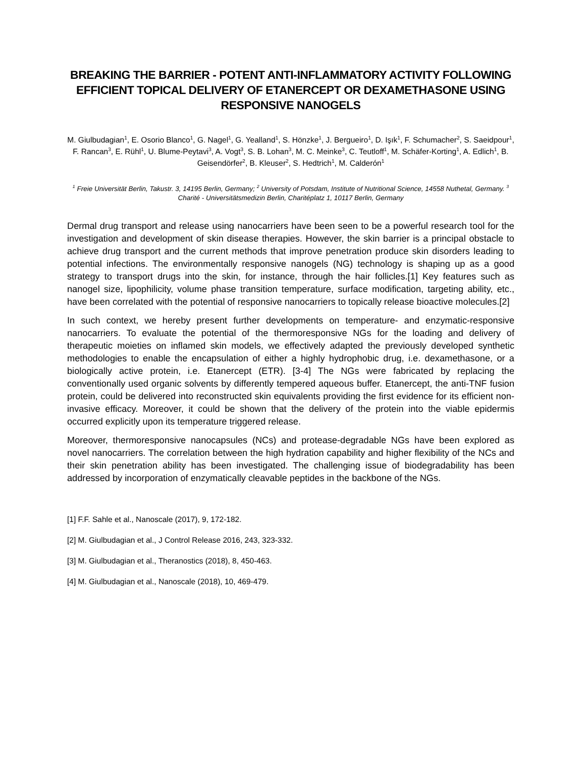BREAKING THE BARRIER - POTENT ANTI-INFLAMMATORY ACTIVITY FOLLOWING EFFICIENT TOPICAL DELIVERY OF ETANERCEPT OR DEXAMETHASONE USING RESPONSIVE NANOGELS
M. Giulbudagian<sup>1</sup>, E. Osorio Blanco<sup>1</sup>, G. Nagel<sup>1</sup>, G. Yealland<sup>1</sup>, S. Hönzke<sup>1</sup>, J. Bergueiro<sup>1</sup>, D. Işık<sup>1</sup>, F. Schumacher<sup>2</sup>, S. Saeidpour<sup>1</sup>, F. Rancan<sup>3</sup>, E. Rühl<sup>1</sup>, U. Blume-Peytavi<sup>3</sup>, A. Vogt<sup>3</sup>, S. B. Lohan<sup>3</sup>, M. C. Meinke<sup>3</sup>, C. Teutloff<sup>1</sup>, M. Schäfer-Korting<sup>1</sup>, A. Edlich<sup>1</sup>, B. Geisendörfer<sup>2</sup>, B. Kleuser<sup>2</sup>, S. Hedtrich<sup>1</sup>, M. Calderón<sup>1</sup>
<sup>1</sup> Freie Universität Berlin, Takustr. 3, 14195 Berlin, Germany; <sup>2</sup> University of Potsdam, Institute of Nutritional Science, 14558 Nuthetal, Germany. <sup>3</sup> Charité - Universitätsmedizin Berlin, Charitéplatz 1, 10117 Berlin, Germany
Dermal drug transport and release using nanocarriers have been seen to be a powerful research tool for the investigation and development of skin disease therapies. However, the skin barrier is a principal obstacle to achieve drug transport and the current methods that improve penetration produce skin disorders leading to potential infections. The environmentally responsive nanogels (NG) technology is shaping up as a good strategy to transport drugs into the skin, for instance, through the hair follicles.[1] Key features such as nanogel size, lipophilicity, volume phase transition temperature, surface modification, targeting ability, etc., have been correlated with the potential of responsive nanocarriers to topically release bioactive molecules.[2]
In such context, we hereby present further developments on temperature- and enzymatic-responsive nanocarriers. To evaluate the potential of the thermoresponsive NGs for the loading and delivery of therapeutic moieties on inflamed skin models, we effectively adapted the previously developed synthetic methodologies to enable the encapsulation of either a highly hydrophobic drug, i.e. dexamethasone, or a biologically active protein, i.e. Etanercept (ETR). [3-4] The NGs were fabricated by replacing the conventionally used organic solvents by differently tempered aqueous buffer. Etanercept, the anti-TNF fusion protein, could be delivered into reconstructed skin equivalents providing the first evidence for its efficient non-invasive efficacy. Moreover, it could be shown that the delivery of the protein into the viable epidermis occurred explicitly upon its temperature triggered release.
Moreover, thermoresponsive nanocapsules (NCs) and protease-degradable NGs have been explored as novel nanocarriers. The correlation between the high hydration capability and higher flexibility of the NCs and their skin penetration ability has been investigated. The challenging issue of biodegradability has been addressed by incorporation of enzymatically cleavable peptides in the backbone of the NGs.
[1] F.F. Sahle et al., Nanoscale (2017), 9, 172-182.
[2] M. Giulbudagian et al., J Control Release 2016, 243, 323-332.
[3] M. Giulbudagian et al., Theranostics (2018), 8, 450-463.
[4] M. Giulbudagian et al., Nanoscale (2018), 10, 469-479.